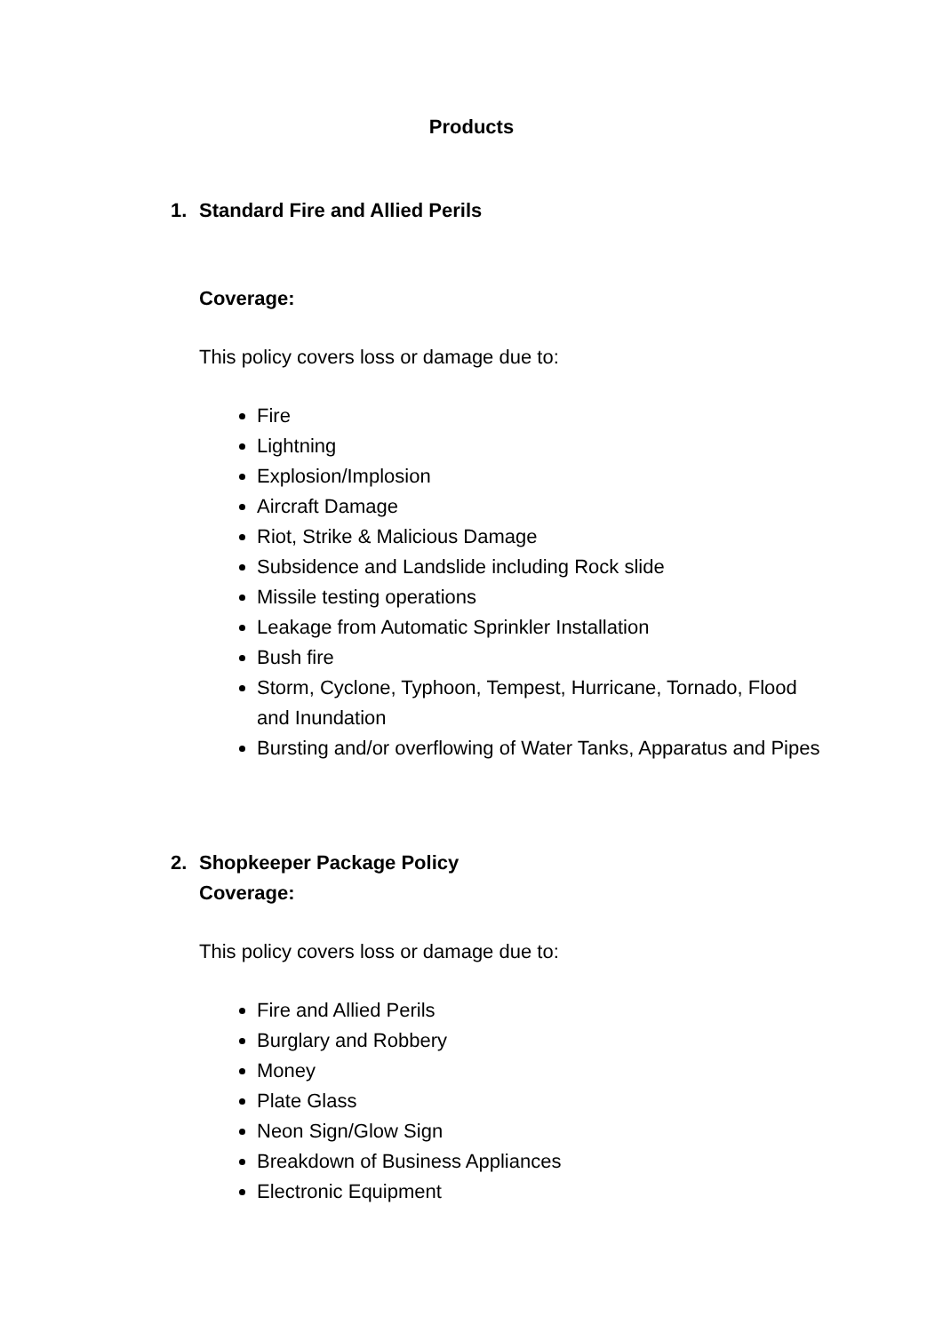Products
1. Standard Fire and Allied Perils
Coverage:
This policy covers loss or damage due to:
Fire
Lightning
Explosion/Implosion
Aircraft Damage
Riot, Strike & Malicious Damage
Subsidence and Landslide including Rock slide
Missile testing operations
Leakage from Automatic Sprinkler Installation
Bush fire
Storm, Cyclone, Typhoon, Tempest, Hurricane, Tornado, Flood and Inundation
Bursting and/or overflowing of Water Tanks, Apparatus and Pipes
2. Shopkeeper Package Policy
Coverage:
This policy covers loss or damage due to:
Fire and Allied Perils
Burglary and Robbery
Money
Plate Glass
Neon Sign/Glow Sign
Breakdown of Business Appliances
Electronic Equipment